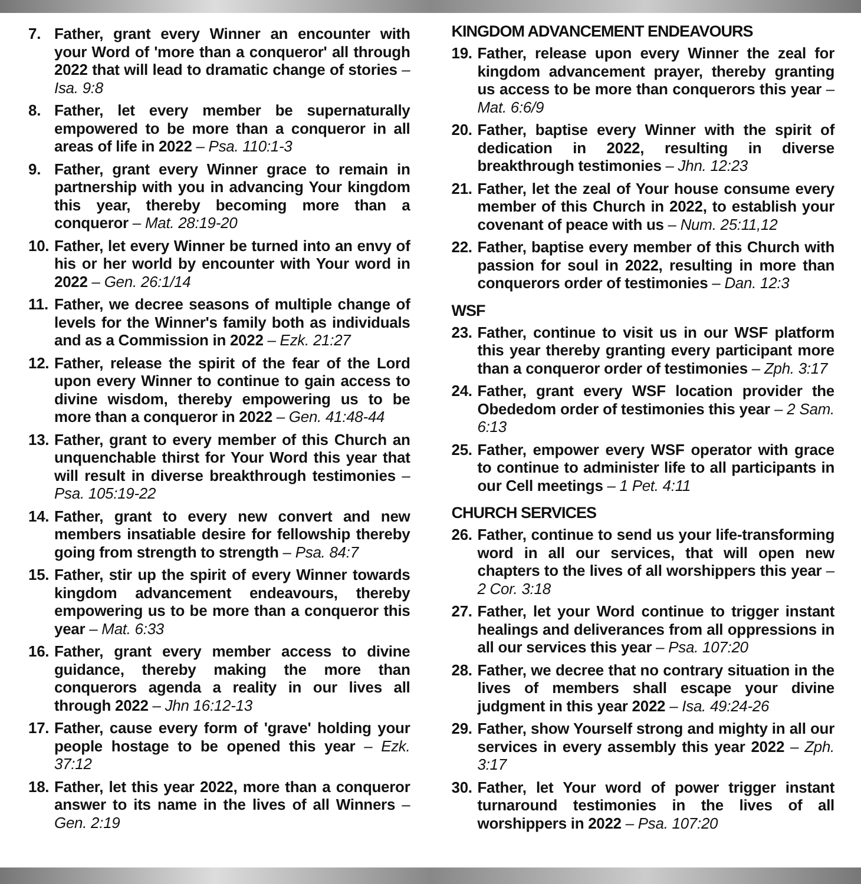7. Father, grant every Winner an encounter with your Word of 'more than a conqueror' all through 2022 that will lead to dramatic change of stories – Isa. 9:8
8. Father, let every member be supernaturally empowered to be more than a conqueror in all areas of life in 2022 – Psa. 110:1-3
9. Father, grant every Winner grace to remain in partnership with you in advancing Your kingdom this year, thereby becoming more than a conqueror – Mat. 28:19-20
10. Father, let every Winner be turned into an envy of his or her world by encounter with Your word in 2022 – Gen. 26:1/14
11. Father, we decree seasons of multiple change of levels for the Winner's family both as individuals and as a Commission in 2022 – Ezk. 21:27
12. Father, release the spirit of the fear of the Lord upon every Winner to continue to gain access to divine wisdom, thereby empowering us to be more than a conqueror in 2022 – Gen. 41:48-44
13. Father, grant to every member of this Church an unquenchable thirst for Your Word this year that will result in diverse breakthrough testimonies – Psa. 105:19-22
14. Father, grant to every new convert and new members insatiable desire for fellowship thereby going from strength to strength – Psa. 84:7
15. Father, stir up the spirit of every Winner towards kingdom advancement endeavours, thereby empowering us to be more than a conqueror this year – Mat. 6:33
16. Father, grant every member access to divine guidance, thereby making the more than conquerors agenda a reality in our lives all through 2022 – Jhn 16:12-13
17. Father, cause every form of 'grave' holding your people hostage to be opened this year – Ezk. 37:12
18. Father, let this year 2022, more than a conqueror answer to its name in the lives of all Winners – Gen. 2:19
KINGDOM ADVANCEMENT ENDEAVOURS
19. Father, release upon every Winner the zeal for kingdom advancement prayer, thereby granting us access to be more than conquerors this year – Mat. 6:6/9
20. Father, baptise every Winner with the spirit of dedication in 2022, resulting in diverse breakthrough testimonies – Jhn. 12:23
21. Father, let the zeal of Your house consume every member of this Church in 2022, to establish your covenant of peace with us – Num. 25:11,12
22. Father, baptise every member of this Church with passion for soul in 2022, resulting in more than conquerors order of testimonies – Dan. 12:3
WSF
23. Father, continue to visit us in our WSF platform this year thereby granting every participant more than a conqueror order of testimonies – Zph. 3:17
24. Father, grant every WSF location provider the Obededom order of testimonies this year – 2 Sam. 6:13
25. Father, empower every WSF operator with grace to continue to administer life to all participants in our Cell meetings – 1 Pet. 4:11
CHURCH SERVICES
26. Father, continue to send us your life-transforming word in all our services, that will open new chapters to the lives of all worshippers this year – 2 Cor. 3:18
27. Father, let your Word continue to trigger instant healings and deliverances from all oppressions in all our services this year – Psa. 107:20
28. Father, we decree that no contrary situation in the lives of members shall escape your divine judgment in this year 2022 – Isa. 49:24-26
29. Father, show Yourself strong and mighty in all our services in every assembly this year 2022 – Zph. 3:17
30. Father, let Your word of power trigger instant turnaround testimonies in the lives of all worshippers in 2022 – Psa. 107:20